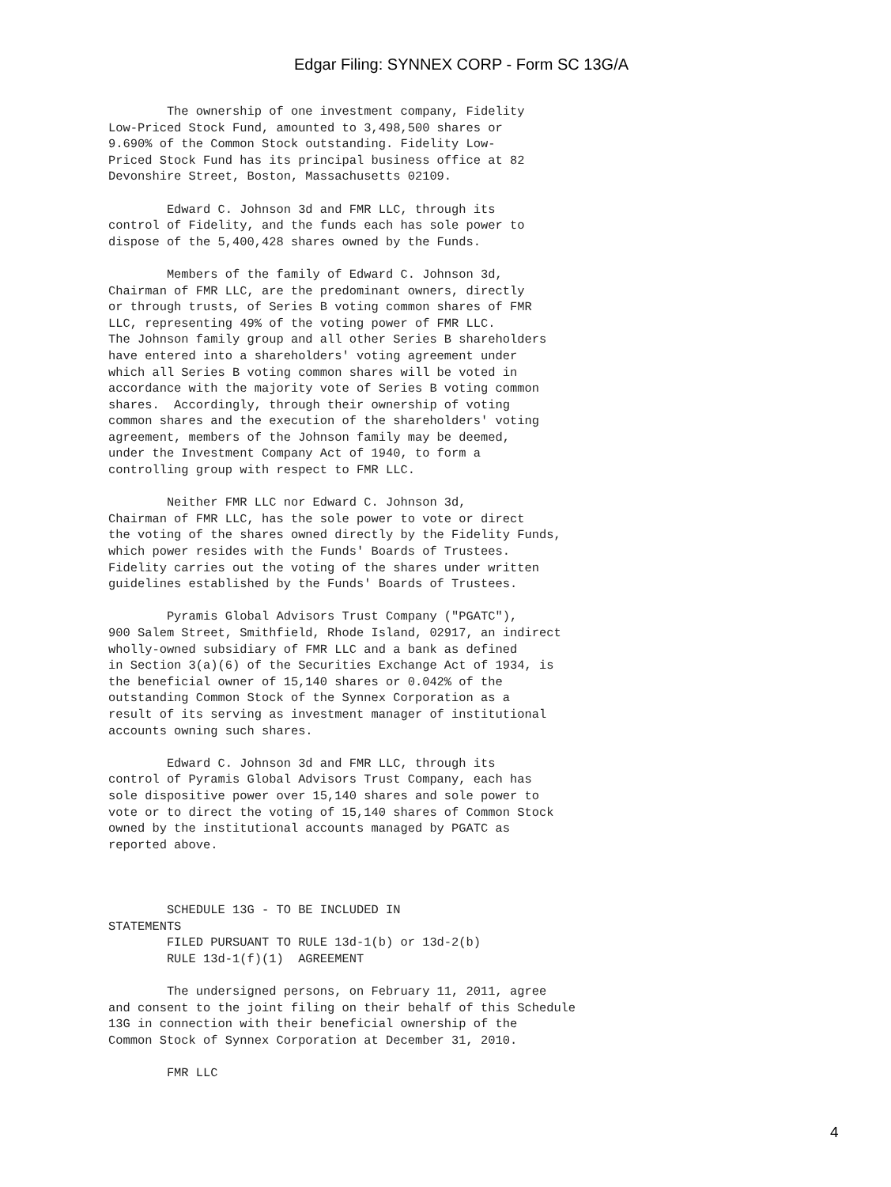Edgar Filing: SYNNEX CORP - Form SC 13G/A
        The ownership of one investment company, Fidelity
Low-Priced Stock Fund, amounted to 3,498,500 shares or
9.690% of the Common Stock outstanding. Fidelity Low-
Priced Stock Fund has its principal business office at 82
Devonshire Street, Boston, Massachusetts 02109.

        Edward C. Johnson 3d and FMR LLC, through its
control of Fidelity, and the funds each has sole power to
dispose of the 5,400,428 shares owned by the Funds.

        Members of the family of Edward C. Johnson 3d,
Chairman of FMR LLC, are the predominant owners, directly
or through trusts, of Series B voting common shares of FMR
LLC, representing 49% of the voting power of FMR LLC.
The Johnson family group and all other Series B shareholders
have entered into a shareholders' voting agreement under
which all Series B voting common shares will be voted in
accordance with the majority vote of Series B voting common
shares.  Accordingly, through their ownership of voting
common shares and the execution of the shareholders' voting
agreement, members of the Johnson family may be deemed,
under the Investment Company Act of 1940, to form a
controlling group with respect to FMR LLC.

        Neither FMR LLC nor Edward C. Johnson 3d,
Chairman of FMR LLC, has the sole power to vote or direct
the voting of the shares owned directly by the Fidelity Funds,
which power resides with the Funds' Boards of Trustees.
Fidelity carries out the voting of the shares under written
guidelines established by the Funds' Boards of Trustees.

        Pyramis Global Advisors Trust Company ("PGATC"),
900 Salem Street, Smithfield, Rhode Island, 02917, an indirect
wholly-owned subsidiary of FMR LLC and a bank as defined
in Section 3(a)(6) of the Securities Exchange Act of 1934, is
the beneficial owner of 15,140 shares or 0.042% of the
outstanding Common Stock of the Synnex Corporation as a
result of its serving as investment manager of institutional
accounts owning such shares.

        Edward C. Johnson 3d and FMR LLC, through its
control of Pyramis Global Advisors Trust Company, each has
sole dispositive power over 15,140 shares and sole power to
vote or to direct the voting of 15,140 shares of Common Stock
owned by the institutional accounts managed by PGATC as
reported above.



        SCHEDULE 13G - TO BE INCLUDED IN
STATEMENTS
        FILED PURSUANT TO RULE 13d-1(b) or 13d-2(b)
        RULE 13d-1(f)(1)  AGREEMENT

        The undersigned persons, on February 11, 2011, agree
and consent to the joint filing on their behalf of this Schedule
13G in connection with their beneficial ownership of the
Common Stock of Synnex Corporation at December 31, 2010.

        FMR LLC
4